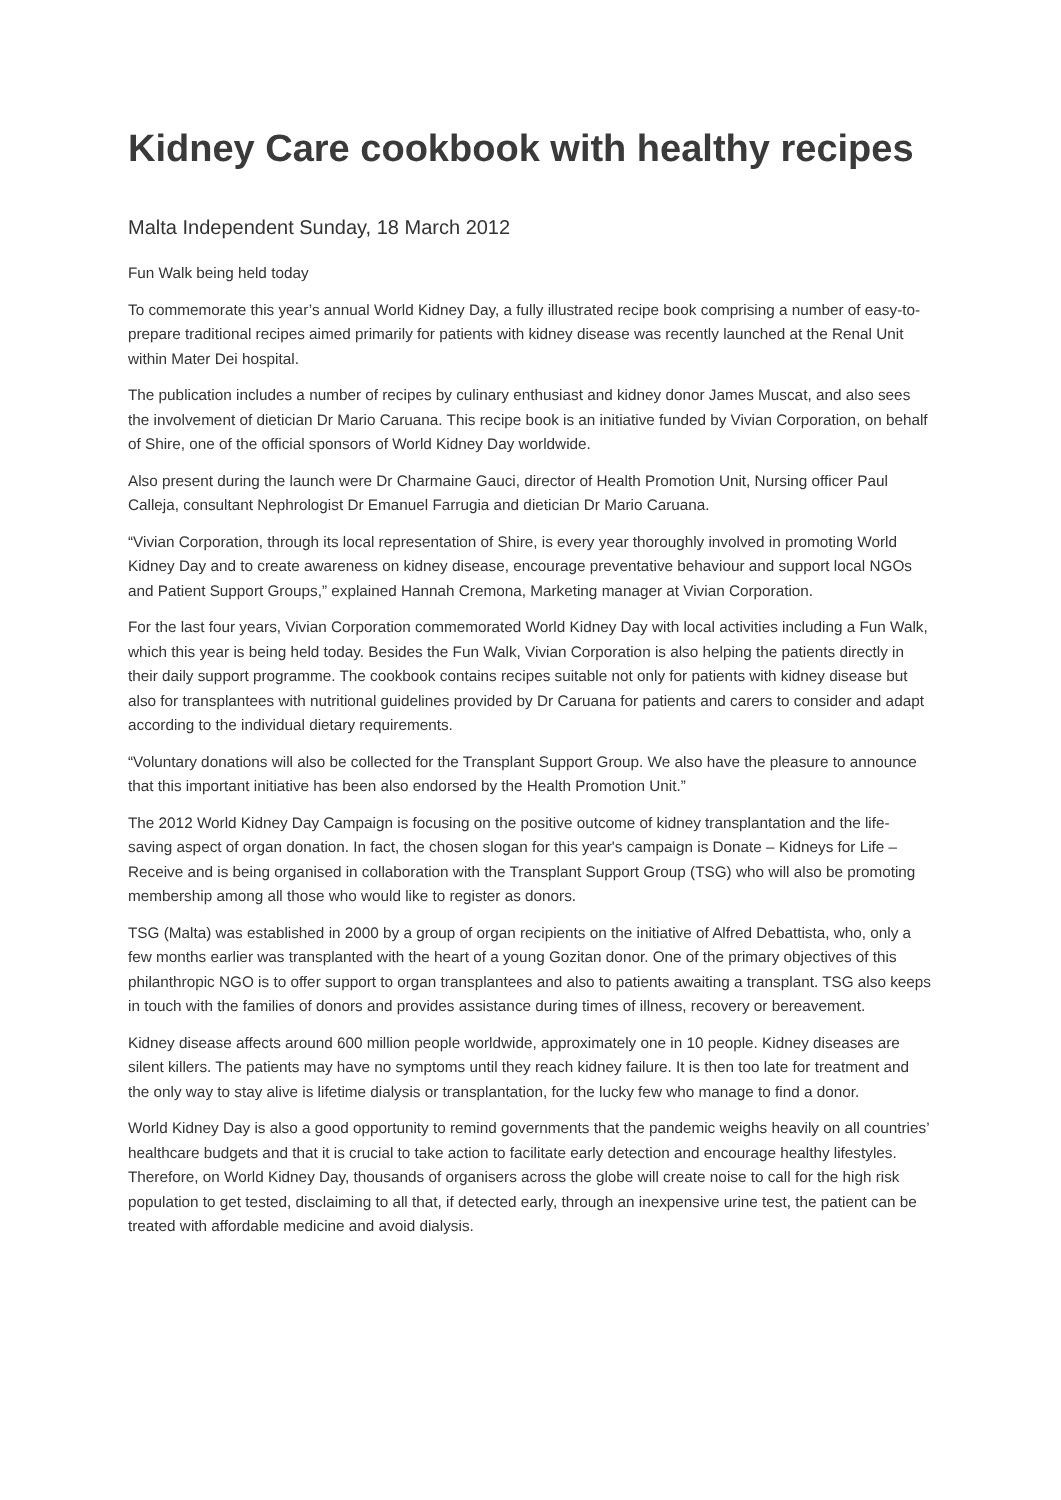Kidney Care cookbook with healthy recipes
Malta Independent Sunday, 18 March 2012
Fun Walk being held today
To commemorate this year’s annual World Kidney Day, a fully illustrated recipe book comprising a number of easy-to-prepare traditional recipes aimed primarily for patients with kidney disease was recently launched at the Renal Unit within Mater Dei hospital.
The publication includes a number of recipes by culinary enthusiast and kidney donor James Muscat, and also sees the involvement of dietician Dr Mario Caruana. This recipe book is an initiative funded by Vivian Corporation, on behalf of Shire, one of the official sponsors of World Kidney Day worldwide.
Also present during the launch were Dr Charmaine Gauci, director of Health Promotion Unit, Nursing officer Paul Calleja, consultant Nephrologist Dr Emanuel Farrugia and dietician Dr Mario Caruana.
“Vivian Corporation, through its local representation of Shire, is every year thoroughly involved in promoting World Kidney Day and to create awareness on kidney disease, encourage preventative behaviour and support local NGOs and Patient Support Groups,” explained Hannah Cremona, Marketing manager at Vivian Corporation.
For the last four years, Vivian Corporation commemorated World Kidney Day with local activities including a Fun Walk, which this year is being held today. Besides the Fun Walk, Vivian Corporation is also helping the patients directly in their daily support programme. The cookbook contains recipes suitable not only for patients with kidney disease but also for transplantees with nutritional guidelines provided by Dr Caruana for patients and carers to consider and adapt according to the individual dietary requirements.
“Voluntary donations will also be collected for the Transplant Support Group. We also have the pleasure to announce that this important initiative has been also endorsed by the Health Promotion Unit.”
The 2012 World Kidney Day Campaign is focusing on the positive outcome of kidney transplantation and the life-saving aspect of organ donation. In fact, the chosen slogan for this year's campaign is Donate – Kidneys for Life – Receive and is being organised in collaboration with the Transplant Support Group (TSG) who will also be promoting membership among all those who would like to register as donors.
TSG (Malta) was established in 2000 by a group of organ recipients on the initiative of Alfred Debattista, who, only a few months earlier was transplanted with the heart of a young Gozitan donor. One of the primary objectives of this philanthropic NGO is to offer support to organ transplantees and also to patients awaiting a transplant. TSG also keeps in touch with the families of donors and provides assistance during times of illness, recovery or bereavement.
Kidney disease affects around 600 million people worldwide, approximately one in 10 people. Kidney diseases are silent killers. The patients may have no symptoms until they reach kidney failure. It is then too late for treatment and the only way to stay alive is lifetime dialysis or transplantation, for the lucky few who manage to find a donor.
World Kidney Day is also a good opportunity to remind governments that the pandemic weighs heavily on all countries’ healthcare budgets and that it is crucial to take action to facilitate early detection and encourage healthy lifestyles. Therefore, on World Kidney Day, thousands of organisers across the globe will create noise to call for the high risk population to get tested, disclaiming to all that, if detected early, through an inexpensive urine test, the patient can be treated with affordable medicine and avoid dialysis.